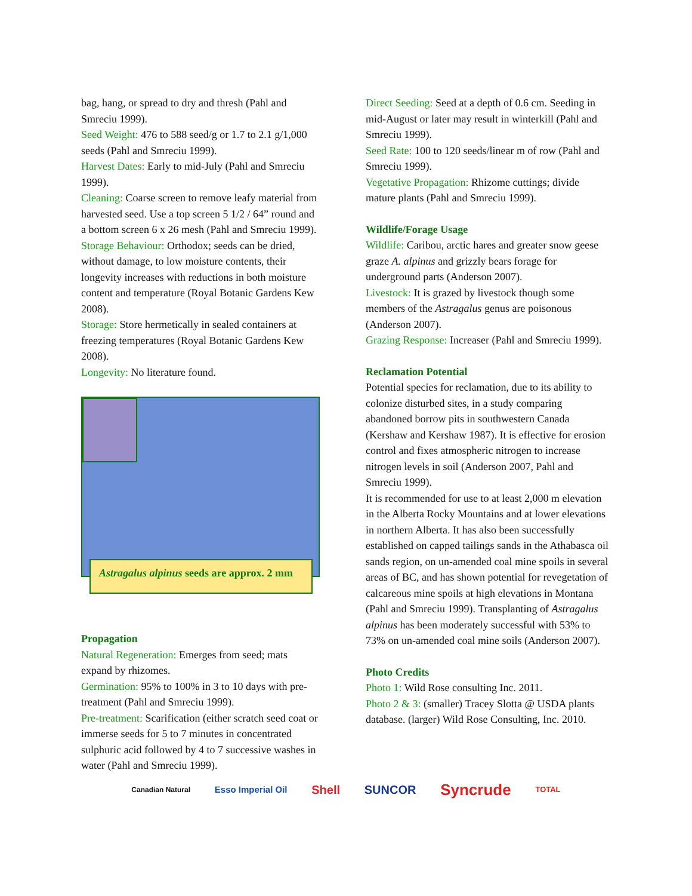bag, hang, or spread to dry and thresh (Pahl and Smreciu 1999).
Seed Weight: 476 to 588 seed/g or 1.7 to 2.1 g/1,000 seeds (Pahl and Smreciu 1999).
Harvest Dates: Early to mid-July (Pahl and Smreciu 1999).
Cleaning: Coarse screen to remove leafy material from harvested seed. Use a top screen 5 1/2 / 64” round and a bottom screen 6 x 26 mesh (Pahl and Smreciu 1999).
Storage Behaviour: Orthodox; seeds can be dried, without damage, to low moisture contents, their longevity increases with reductions in both moisture content and temperature (Royal Botanic Gardens Kew 2008).
Storage: Store hermetically in sealed containers at freezing temperatures (Royal Botanic Gardens Kew 2008).
Longevity: No literature found.
Astragalus alpinus seeds are approx. 2 mm
Propagation
Natural Regeneration: Emerges from seed; mats expand by rhizomes.
Germination: 95% to 100% in 3 to 10 days with pre-treatment (Pahl and Smreciu 1999).
Pre-treatment: Scarification (either scratch seed coat or immerse seeds for 5 to 7 minutes in concentrated sulphuric acid followed by 4 to 7 successive washes in water (Pahl and Smreciu 1999).
Direct Seeding: Seed at a depth of 0.6 cm. Seeding in mid-August or later may result in winterkill (Pahl and Smreciu 1999).
Seed Rate: 100 to 120 seeds/linear m of row (Pahl and Smreciu 1999).
Vegetative Propagation: Rhizome cuttings; divide mature plants (Pahl and Smreciu 1999).
Wildlife/Forage Usage
Wildlife: Caribou, arctic hares and greater snow geese graze A. alpinus and grizzly bears forage for underground parts (Anderson 2007).
Livestock: It is grazed by livestock though some members of the Astragalus genus are poisonous (Anderson 2007).
Grazing Response: Increaser (Pahl and Smreciu 1999).
Reclamation Potential
Potential species for reclamation, due to its ability to colonize disturbed sites, in a study comparing abandoned borrow pits in southwestern Canada (Kershaw and Kershaw 1987). It is effective for erosion control and fixes atmospheric nitrogen to increase nitrogen levels in soil (Anderson 2007, Pahl and Smreciu 1999).
It is recommended for use to at least 2,000 m elevation in the Alberta Rocky Mountains and at lower elevations in northern Alberta. It has also been successfully established on capped tailings sands in the Athabasca oil sands region, on un-amended coal mine spoils in several areas of BC, and has shown potential for revegetation of calcareous mine spoils at high elevations in Montana (Pahl and Smreciu 1999). Transplanting of Astragalus alpinus has been moderately successful with 53% to 73% on un-amended coal mine soils (Anderson 2007).
Photo Credits
Photo 1: Wild Rose consulting Inc. 2011.
Photo 2 & 3: (smaller) Tracey Slotta @ USDA plants database. (larger) Wild Rose Consulting, Inc. 2010.
Canadian Natural Esso Imperial Oil Shell SUNCOR Syncrude TOTAL